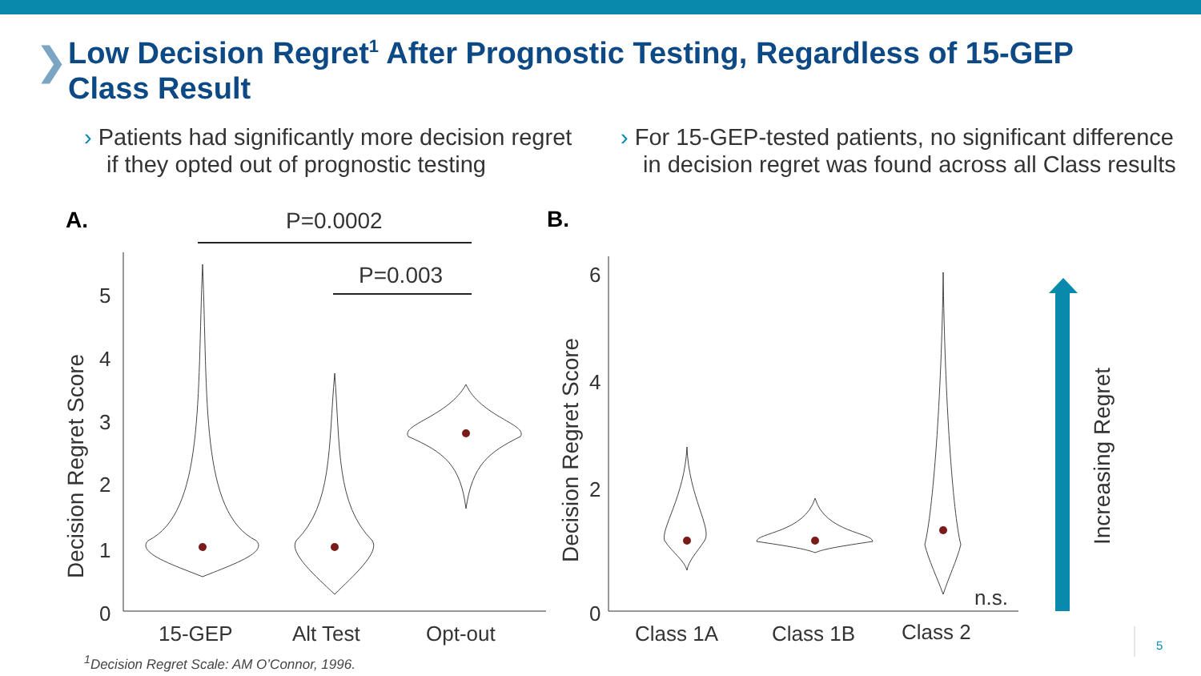❯
Low Decision Regret<sup>1</sup> After Prognostic Testing, Regardless of 15-GEP Class Result
› Patients had significantly more decision regret if they opted out of prognostic testing
› For 15-GEP-tested patients, no significant difference in decision regret was found across all Class results
A.
P=0.0002
P=0.003
0
1
2
3
4
5
15-GEP
Alt Test
Opt-out
Decision Regret Score
B.
0
2
4
6
Class 1A
Class 1B
Class 2
n.s.
Decision Regret Score
Increasing Regret
<sup>1</sup> Decision Regret Scale: AM O’Connor, 1996.
5